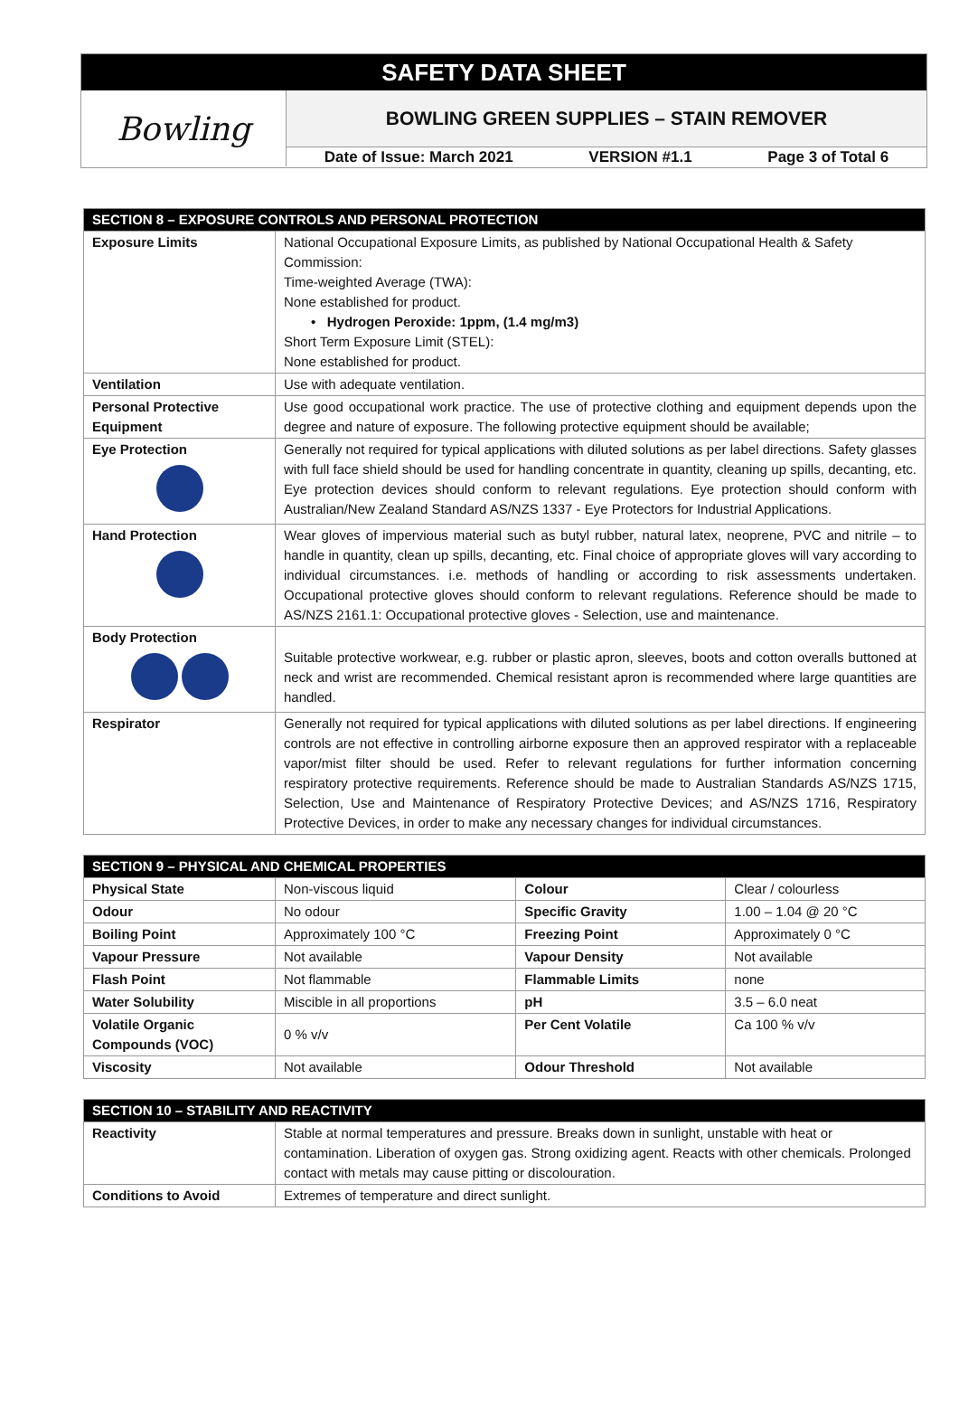SAFETY DATA SHEET
Bowling
BOWLING GREEN SUPPLIES – STAIN REMOVER
Date of Issue: March 2021 VERSION #1.1 Page 3 of Total 6
| SECTION 8 – EXPOSURE CONTROLS AND PERSONAL PROTECTION | |
| --- | --- |
| Exposure Limits | National Occupational Exposure Limits, as published by National Occupational Health & Safety Commission: Time-weighted Average (TWA): None established for product. • Hydrogen Peroxide: 1ppm, (1.4 mg/m3) Short Term Exposure Limit (STEL): None established for product. |
| Ventilation | Use with adequate ventilation. |
| Personal Protective Equipment | Use good occupational work practice. The use of protective clothing and equipment depends upon the degree and nature of exposure. The following protective equipment should be available; |
| Eye Protection | Generally not required for typical applications with diluted solutions as per label directions. Safety glasses with full face shield should be used for handling concentrate in quantity, cleaning up spills, decanting, etc. Eye protection devices should conform to relevant regulations. Eye protection should conform with Australian/New Zealand Standard AS/NZS 1337 - Eye Protectors for Industrial Applications. |
| Hand Protection | Wear gloves of impervious material such as butyl rubber, natural latex, neoprene, PVC and nitrile – to handle in quantity, clean up spills, decanting, etc. Final choice of appropriate gloves will vary according to individual circumstances. i.e. methods of handling or according to risk assessments undertaken. Occupational protective gloves should conform to relevant regulations. Reference should be made to AS/NZS 2161.1: Occupational protective gloves - Selection, use and maintenance. |
| Body Protection | Suitable protective workwear, e.g. rubber or plastic apron, sleeves, boots and cotton overalls buttoned at neck and wrist are recommended. Chemical resistant apron is recommended where large quantities are handled. |
| Respirator | Generally not required for typical applications with diluted solutions as per label directions. If engineering controls are not effective in controlling airborne exposure then an approved respirator with a replaceable vapor/mist filter should be used. Refer to relevant regulations for further information concerning respiratory protective requirements. Reference should be made to Australian Standards AS/NZS 1715, Selection, Use and Maintenance of Respiratory Protective Devices; and AS/NZS 1716, Respiratory Protective Devices, in order to make any necessary changes for individual circumstances. |
| SECTION 9 – PHYSICAL AND CHEMICAL PROPERTIES | | | |
| --- | --- | --- | --- |
| Physical State | Non-viscous liquid | Colour | Clear / colourless |
| Odour | No odour | Specific Gravity | 1.00 – 1.04 @ 20 °C |
| Boiling Point | Approximately 100 °C | Freezing Point | Approximately 0 °C |
| Vapour Pressure | Not available | Vapour Density | Not available |
| Flash Point | Not flammable | Flammable Limits | none |
| Water Solubility | Miscible in all proportions | pH | 3.5 – 6.0 neat |
| Volatile Organic Compounds (VOC) | 0 % v/v | Per Cent Volatile | Ca 100 % v/v |
| Viscosity | Not available | Odour Threshold | Not available |
| SECTION 10 – STABILITY AND REACTIVITY | |
| --- | --- |
| Reactivity | Stable at normal temperatures and pressure. Breaks down in sunlight, unstable with heat or contamination. Liberation of oxygen gas. Strong oxidizing agent. Reacts with other chemicals. Prolonged contact with metals may cause pitting or discolouration. |
| Conditions to Avoid | Extremes of temperature and direct sunlight. |